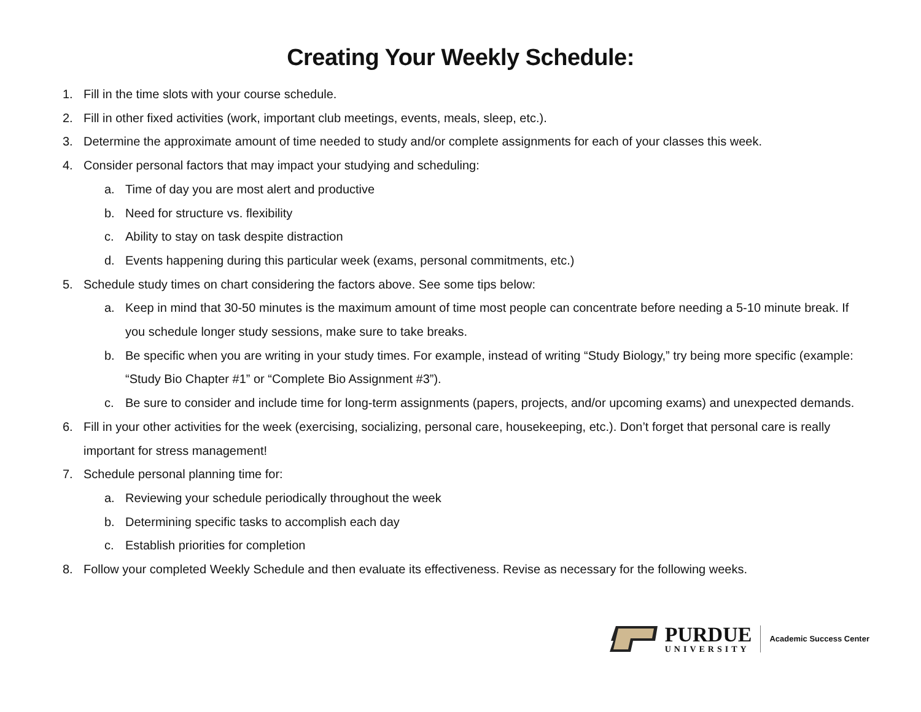Creating Your Weekly Schedule:
1. Fill in the time slots with your course schedule.
2. Fill in other fixed activities (work, important club meetings, events, meals, sleep, etc.).
3. Determine the approximate amount of time needed to study and/or complete assignments for each of your classes this week.
4. Consider personal factors that may impact your studying and scheduling:
a. Time of day you are most alert and productive
b. Need for structure vs. flexibility
c. Ability to stay on task despite distraction
d. Events happening during this particular week (exams, personal commitments, etc.)
5. Schedule study times on chart considering the factors above. See some tips below:
a. Keep in mind that 30-50 minutes is the maximum amount of time most people can concentrate before needing a 5-10 minute break. If you schedule longer study sessions, make sure to take breaks.
b. Be specific when you are writing in your study times. For example, instead of writing “Study Biology,” try being more specific (example: “Study Bio Chapter #1” or “Complete Bio Assignment #3”).
c. Be sure to consider and include time for long-term assignments (papers, projects, and/or upcoming exams) and unexpected demands.
6. Fill in your other activities for the week (exercising, socializing, personal care, housekeeping, etc.). Don’t forget that personal care is really important for stress management!
7. Schedule personal planning time for:
a. Reviewing your schedule periodically throughout the week
b. Determining specific tasks to accomplish each day
c. Establish priorities for completion
8. Follow your completed Weekly Schedule and then evaluate its effectiveness. Revise as necessary for the following weeks.
PURDUE
UNIVERSITY
Academic Success Center